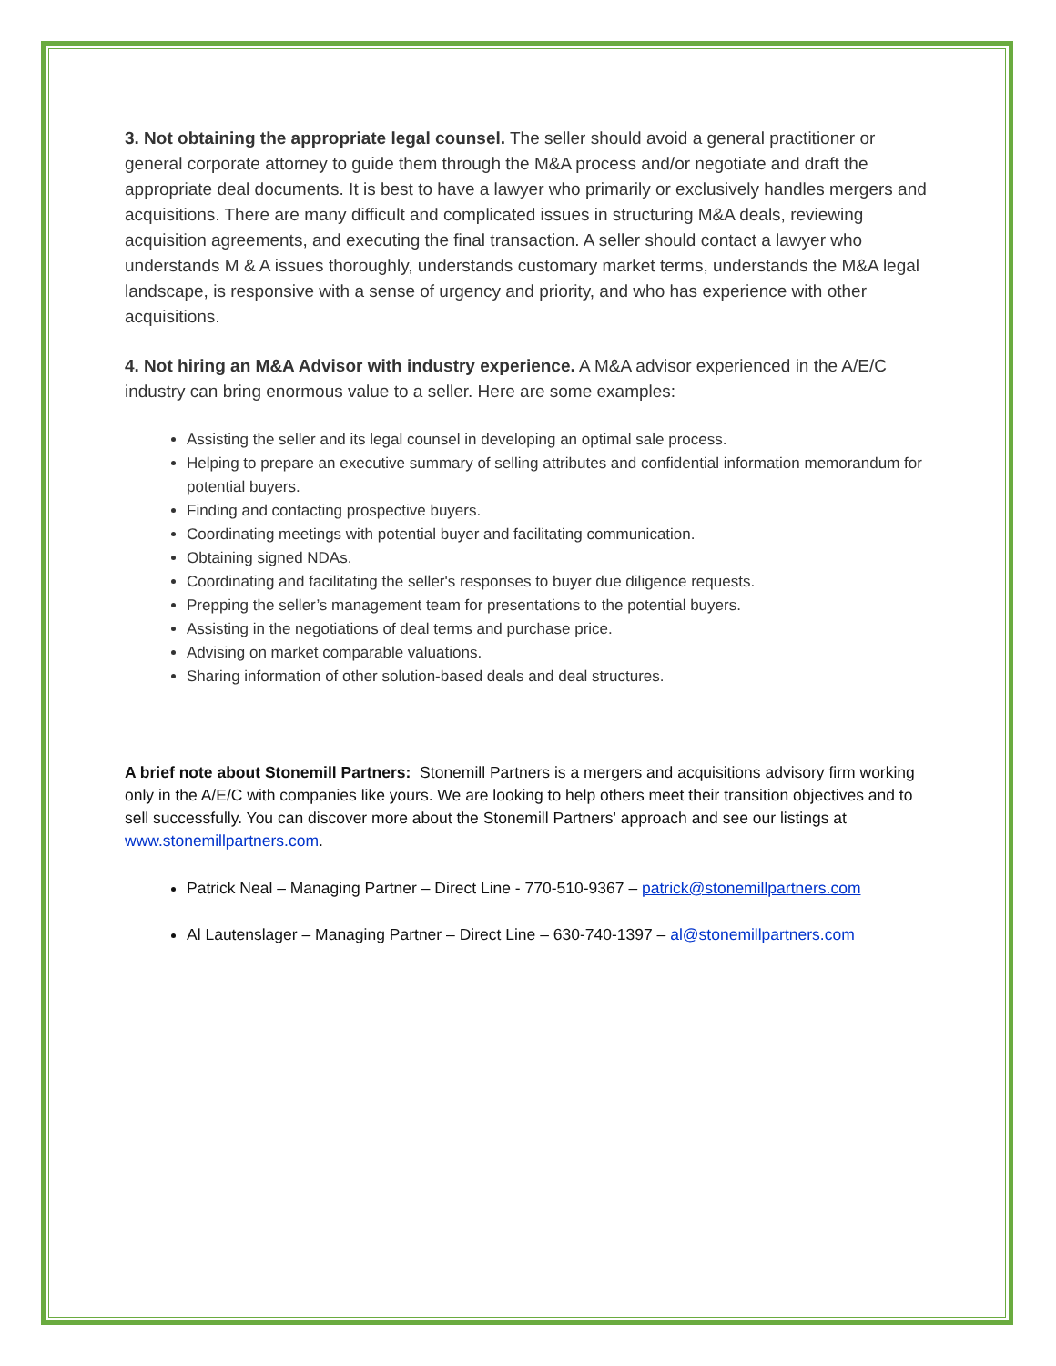3. Not obtaining the appropriate legal counsel. The seller should avoid a general practitioner or general corporate attorney to guide them through the M&A process and/or negotiate and draft the appropriate deal documents. It is best to have a lawyer who primarily or exclusively handles mergers and acquisitions. There are many difficult and complicated issues in structuring M&A deals, reviewing acquisition agreements, and executing the final transaction. A seller should contact a lawyer who understands M & A issues thoroughly, understands customary market terms, understands the M&A legal landscape, is responsive with a sense of urgency and priority, and who has experience with other acquisitions.
4. Not hiring an M&A Advisor with industry experience. A M&A advisor experienced in the A/E/C industry can bring enormous value to a seller. Here are some examples:
Assisting the seller and its legal counsel in developing an optimal sale process.
Helping to prepare an executive summary of selling attributes and confidential information memorandum for potential buyers.
Finding and contacting prospective buyers.
Coordinating meetings with potential buyer and facilitating communication.
Obtaining signed NDAs.
Coordinating and facilitating the seller's responses to buyer due diligence requests.
Prepping the seller’s management team for presentations to the potential buyers.
Assisting in the negotiations of deal terms and purchase price.
Advising on market comparable valuations.
Sharing information of other solution-based deals and deal structures.
A brief note about Stonemill Partners: Stonemill Partners is a mergers and acquisitions advisory firm working only in the A/E/C with companies like yours. We are looking to help others meet their transition objectives and to sell successfully. You can discover more about the Stonemill Partners' approach and see our listings at www.stonemillpartners.com.
Patrick Neal – Managing Partner – Direct Line - 770-510-9367 – patrick@stonemillpartners.com
Al Lautenslager – Managing Partner – Direct Line – 630-740-1397 – al@stonemillpartners.com